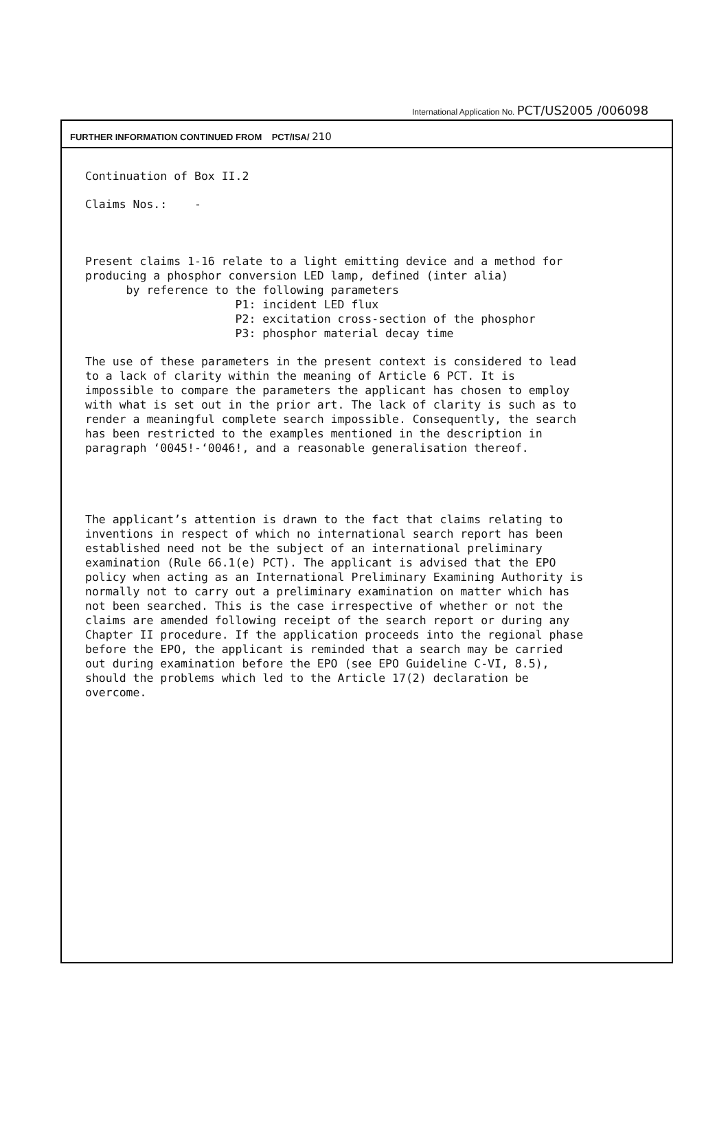International Application No. PCT/US2005 /006098
FURTHER INFORMATION CONTINUED FROM PCT/ISA/ 210
Continuation of Box II.2
Claims Nos.: -
Present claims 1-16 relate to a light emitting device and a method for producing a phosphor conversion LED lamp, defined (inter alia) by reference to the following parameters P1: incident LED flux P2: excitation cross-section of the phosphor P3: phosphor material decay time
The use of these parameters in the present context is considered to lead to a lack of clarity within the meaning of Article 6 PCT. It is impossible to compare the parameters the applicant has chosen to employ with what is set out in the prior art. The lack of clarity is such as to render a meaningful complete search impossible. Consequently, the search has been restricted to the examples mentioned in the description in paragraph ‘0045!-‘0046!, and a reasonable generalisation thereof.
The applicant’s attention is drawn to the fact that claims relating to inventions in respect of which no international search report has been established need not be the subject of an international preliminary examination (Rule 66.1(e) PCT). The applicant is advised that the EPO policy when acting as an International Preliminary Examining Authority is normally not to carry out a preliminary examination on matter which has not been searched. This is the case irrespective of whether or not the claims are amended following receipt of the search report or during any Chapter II procedure. If the application proceeds into the regional phase before the EPO, the applicant is reminded that a search may be carried out during examination before the EPO (see EPO Guideline C-VI, 8.5), should the problems which led to the Article 17(2) declaration be overcome.